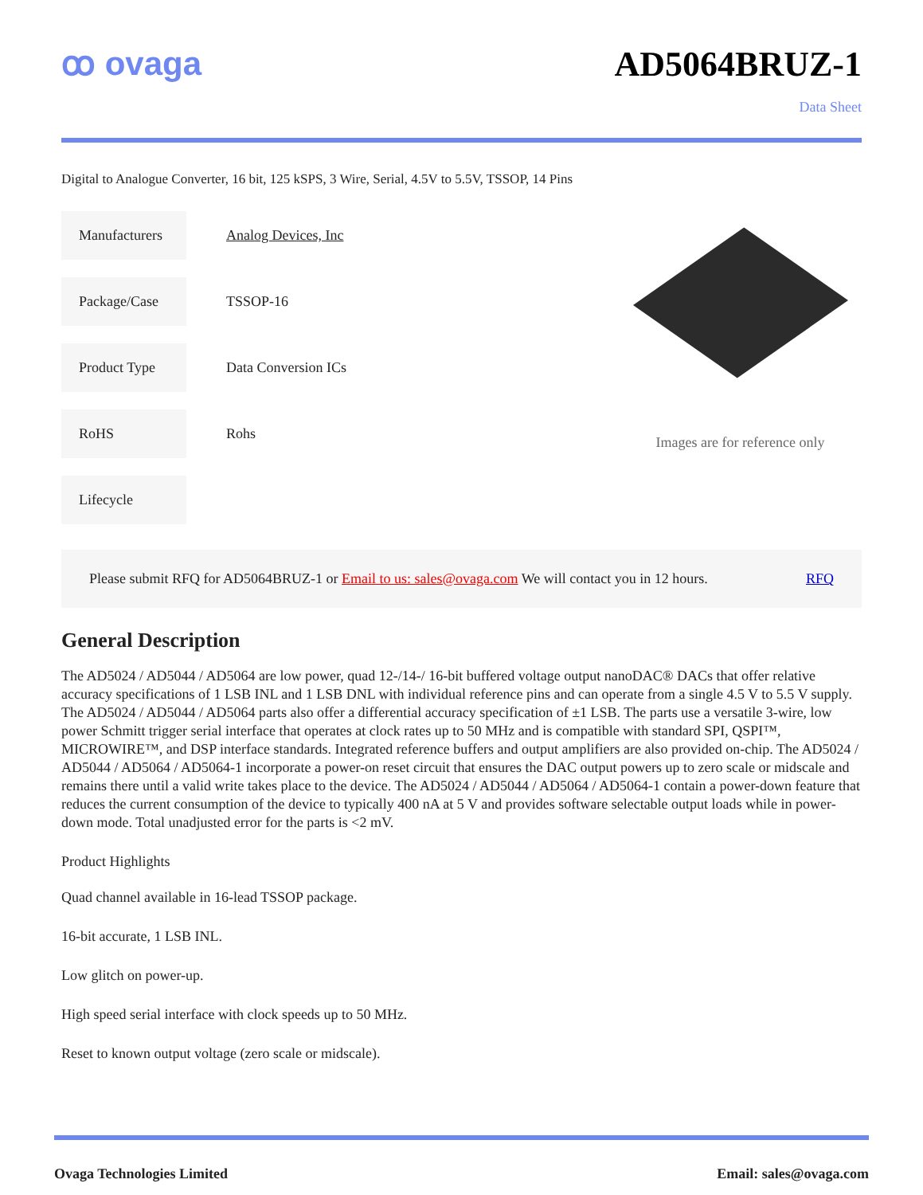ꝏ ovaga AD5064BRUZ-1
Data Sheet
Digital to Analogue Converter, 16 bit, 125 kSPS, 3 Wire, Serial, 4.5V to 5.5V, TSSOP, 14 Pins
| Manufacturers | Analog Devices, Inc |
| Package/Case | TSSOP-16 |
| Product Type | Data Conversion ICs |
| RoHS | Rohs |
| Lifecycle | |
Images are for reference only
Please submit RFQ for AD5064BRUZ-1 or Email to us: sales@ovaga.com We will contact you in 12 hours. RFQ
General Description
The AD5024 / AD5044 / AD5064 are low power, quad 12-/14-/ 16-bit buffered voltage output nanoDAC® DACs that offer relative accuracy specifications of 1 LSB INL and 1 LSB DNL with individual reference pins and can operate from a single 4.5 V to 5.5 V supply. The AD5024 / AD5044 / AD5064 parts also offer a differential accuracy specification of ±1 LSB. The parts use a versatile 3-wire, low power Schmitt trigger serial interface that operates at clock rates up to 50 MHz and is compatible with standard SPI, QSPI™, MICROWIRE™, and DSP interface standards. Integrated reference buffers and output amplifiers are also provided on-chip. The AD5024 / AD5044 / AD5064 / AD5064-1 incorporate a power-on reset circuit that ensures the DAC output powers up to zero scale or midscale and remains there until a valid write takes place to the device. The AD5024 / AD5044 / AD5064 / AD5064-1 contain a power-down feature that reduces the current consumption of the device to typically 400 nA at 5 V and provides software selectable output loads while in power-down mode. Total unadjusted error for the parts is <2 mV.
Product Highlights
Quad channel available in 16-lead TSSOP package.
16-bit accurate, 1 LSB INL.
Low glitch on power-up.
High speed serial interface with clock speeds up to 50 MHz.
Reset to known output voltage (zero scale or midscale).
Ovaga Technologies Limited Email: sales@ovaga.com